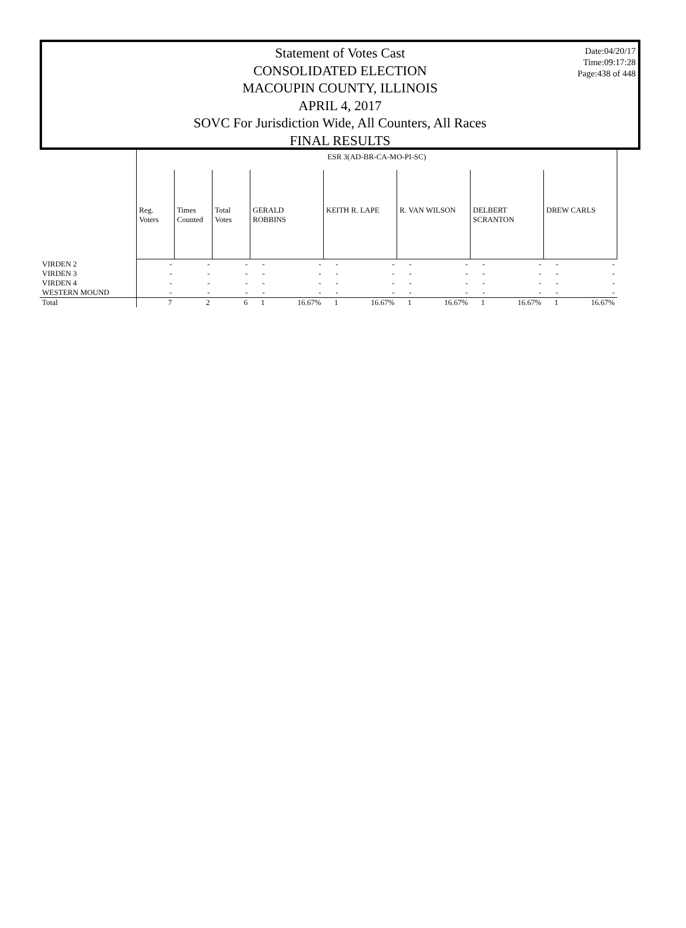Date:04/20/17
Time:09:17:28
Page:438 of 448
Statement of Votes Cast
CONSOLIDATED ELECTION
MACOUPIN COUNTY, ILLINOIS
APRIL 4, 2017
SOVC For Jurisdiction Wide, All Counters, All Races
FINAL RESULTS
| | ESR 3(AD-BR-CA-MO-PI-SC) | | | | | | | | | | | | |
| | Reg. Voters | Times Counted | Total Votes | GERALD ROBBINS | | KEITH R. LAPE | | R. VAN WILSON | | DELBERT SCRANTON | | DREW CARLS | |
| VIRDEN 2 | - | - | - | - | - | - | - | - | - | - | - | - | - |
| VIRDEN 3 | - | - | - | - | - | - | - | - | - | - | - | - | - |
| VIRDEN 4 | - | - | - | - | - | - | - | - | - | - | - | - | - |
| WESTERN MOUND | - | - | - | - | - | - | - | - | - | - | - | - | - |
| Total | 7 | 2 | 6 | 1 | 16.67% | 1 | 16.67% | 1 | 16.67% | 1 | 16.67% | 1 | 16.67% |